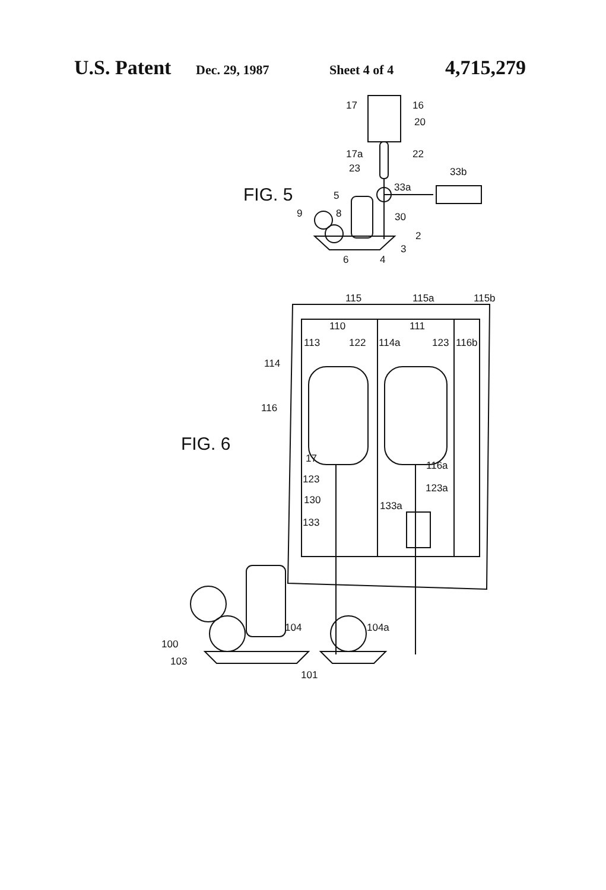U.S. Patent Dec. 29, 1987 Sheet 4 of 4 4,715,279
17
16
20
17a
22
23
33b
33a
FIG. 5
5
9
8
30
2
3
6
4
115
115a
115b
110
111
113
122
114a
123
116b
114
116
FIG. 6
17
116a
123
123a
130
133a
133
104
104a
100
103
101